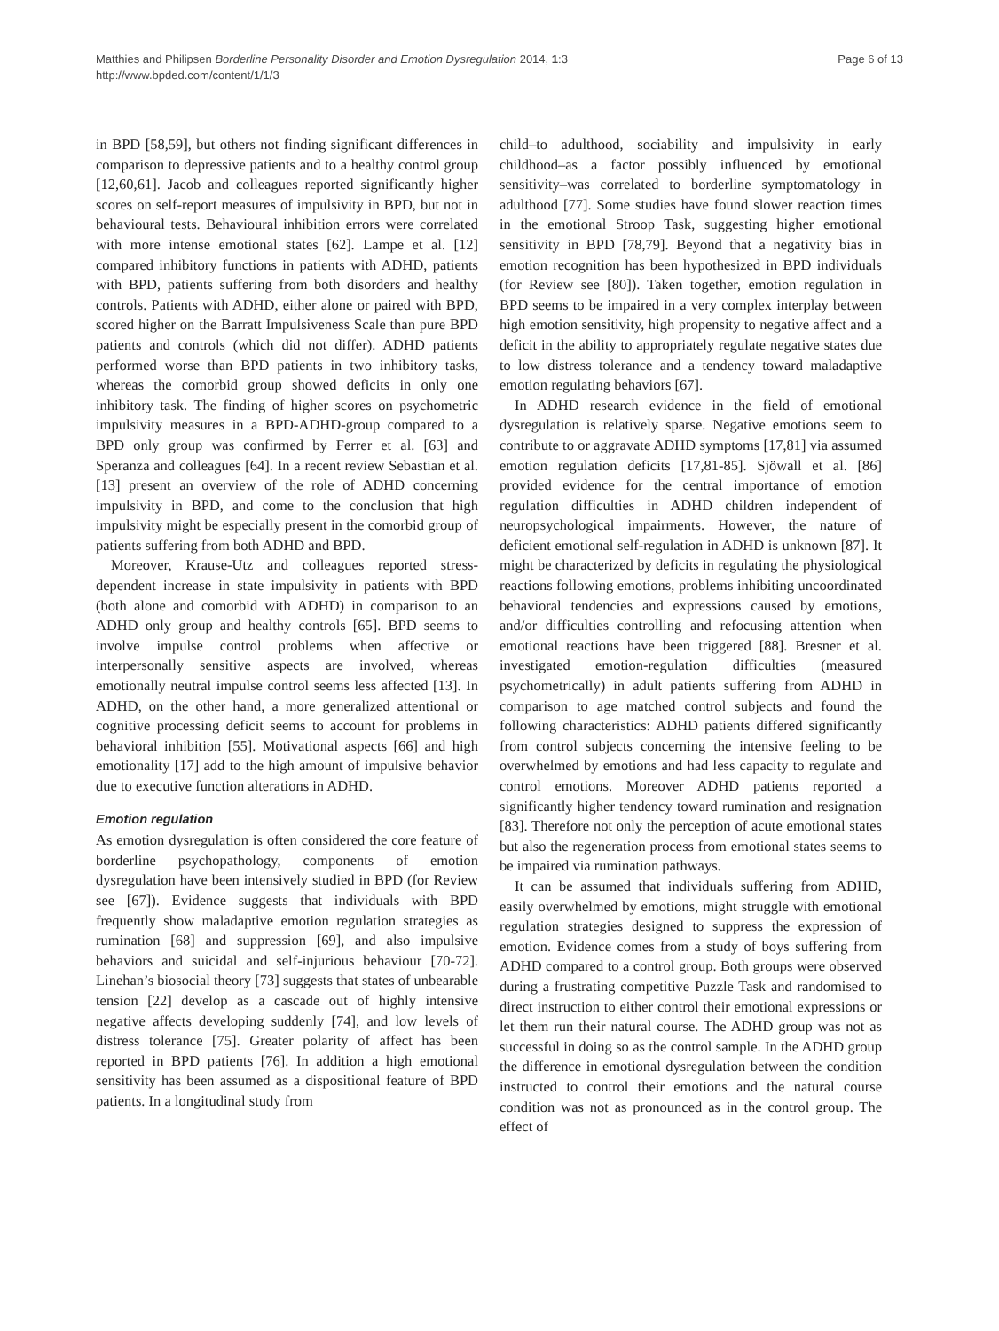Matthies and Philipsen Borderline Personality Disorder and Emotion Dysregulation 2014, 1:3
http://www.bpded.com/content/1/1/3
Page 6 of 13
in BPD [58,59], but others not finding significant differences in comparison to depressive patients and to a healthy control group [12,60,61]. Jacob and colleagues reported significantly higher scores on self-report measures of impulsivity in BPD, but not in behavioural tests. Behavioural inhibition errors were correlated with more intense emotional states [62]. Lampe et al. [12] compared inhibitory functions in patients with ADHD, patients with BPD, patients suffering from both disorders and healthy controls. Patients with ADHD, either alone or paired with BPD, scored higher on the Barratt Impulsiveness Scale than pure BPD patients and controls (which did not differ). ADHD patients performed worse than BPD patients in two inhibitory tasks, whereas the comorbid group showed deficits in only one inhibitory task. The finding of higher scores on psychometric impulsivity measures in a BPD-ADHD-group compared to a BPD only group was confirmed by Ferrer et al. [63] and Speranza and colleagues [64]. In a recent review Sebastian et al. [13] present an overview of the role of ADHD concerning impulsivity in BPD, and come to the conclusion that high impulsivity might be especially present in the comorbid group of patients suffering from both ADHD and BPD.
Moreover, Krause-Utz and colleagues reported stress-dependent increase in state impulsivity in patients with BPD (both alone and comorbid with ADHD) in comparison to an ADHD only group and healthy controls [65]. BPD seems to involve impulse control problems when affective or interpersonally sensitive aspects are involved, whereas emotionally neutral impulse control seems less affected [13]. In ADHD, on the other hand, a more generalized attentional or cognitive processing deficit seems to account for problems in behavioral inhibition [55]. Motivational aspects [66] and high emotionality [17] add to the high amount of impulsive behavior due to executive function alterations in ADHD.
Emotion regulation
As emotion dysregulation is often considered the core feature of borderline psychopathology, components of emotion dysregulation have been intensively studied in BPD (for Review see [67]). Evidence suggests that individuals with BPD frequently show maladaptive emotion regulation strategies as rumination [68] and suppression [69], and also impulsive behaviors and suicidal and self-injurious behaviour [70-72]. Linehan’s biosocial theory [73] suggests that states of unbearable tension [22] develop as a cascade out of highly intensive negative affects developing suddenly [74], and low levels of distress tolerance [75]. Greater polarity of affect has been reported in BPD patients [76]. In addition a high emotional sensitivity has been assumed as a dispositional feature of BPD patients. In a longitudinal study from
child–to adulthood, sociability and impulsivity in early childhood–as a factor possibly influenced by emotional sensitivity–was correlated to borderline symptomatology in adulthood [77]. Some studies have found slower reaction times in the emotional Stroop Task, suggesting higher emotional sensitivity in BPD [78,79]. Beyond that a negativity bias in emotion recognition has been hypothesized in BPD individuals (for Review see [80]). Taken together, emotion regulation in BPD seems to be impaired in a very complex interplay between high emotion sensitivity, high propensity to negative affect and a deficit in the ability to appropriately regulate negative states due to low distress tolerance and a tendency toward maladaptive emotion regulating behaviors [67].
In ADHD research evidence in the field of emotional dysregulation is relatively sparse. Negative emotions seem to contribute to or aggravate ADHD symptoms [17,81] via assumed emotion regulation deficits [17,81-85]. Sjöwall et al. [86] provided evidence for the central importance of emotion regulation difficulties in ADHD children independent of neuropsychological impairments. However, the nature of deficient emotional self-regulation in ADHD is unknown [87]. It might be characterized by deficits in regulating the physiological reactions following emotions, problems inhibiting uncoordinated behavioral tendencies and expressions caused by emotions, and/or difficulties controlling and refocusing attention when emotional reactions have been triggered [88]. Bresner et al. investigated emotion-regulation difficulties (measured psychometrically) in adult patients suffering from ADHD in comparison to age matched control subjects and found the following characteristics: ADHD patients differed significantly from control subjects concerning the intensive feeling to be overwhelmed by emotions and had less capacity to regulate and control emotions. Moreover ADHD patients reported a significantly higher tendency toward rumination and resignation [83]. Therefore not only the perception of acute emotional states but also the regeneration process from emotional states seems to be impaired via rumination pathways.
It can be assumed that individuals suffering from ADHD, easily overwhelmed by emotions, might struggle with emotional regulation strategies designed to suppress the expression of emotion. Evidence comes from a study of boys suffering from ADHD compared to a control group. Both groups were observed during a frustrating competitive Puzzle Task and randomised to direct instruction to either control their emotional expressions or let them run their natural course. The ADHD group was not as successful in doing so as the control sample. In the ADHD group the difference in emotional dysregulation between the condition instructed to control their emotions and the natural course condition was not as pronounced as in the control group. The effect of